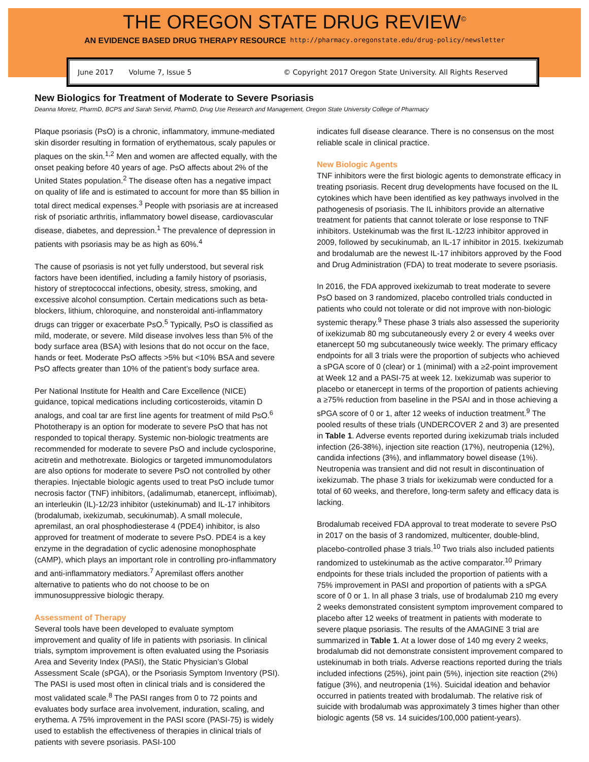THE OREGON STATE DRUG REVIEW<sup>©</sup>
AN EVIDENCE BASED DRUG THERAPY RESOURCE http://pharmacy.oregonstate.edu/drug-policy/newsletter
June 2017 Volume 7, Issue 5 © Copyright 2017 Oregon State University. All Rights Reserved
New Biologics for Treatment of Moderate to Severe Psoriasis
Deanna Moretz, PharmD, BCPS and Sarah Servid, PharmD, Drug Use Research and Management, Oregon State University College of Pharmacy
Plaque psoriasis (PsO) is a chronic, inflammatory, immune-mediated skin disorder resulting in formation of erythematous, scaly papules or plaques on the skin.<sup>1,2</sup> Men and women are affected equally, with the onset peaking before 40 years of age. PsO affects about 2% of the United States population.<sup>2</sup> The disease often has a negative impact on quality of life and is estimated to account for more than $5 billion in total direct medical expenses.<sup>3</sup> People with psoriasis are at increased risk of psoriatic arthritis, inflammatory bowel disease, cardiovascular disease, diabetes, and depression.<sup>1</sup> The prevalence of depression in patients with psoriasis may be as high as 60%.<sup>4</sup>
The cause of psoriasis is not yet fully understood, but several risk factors have been identified, including a family history of psoriasis, history of streptococcal infections, obesity, stress, smoking, and excessive alcohol consumption. Certain medications such as beta-blockers, lithium, chloroquine, and nonsteroidal anti-inflammatory drugs can trigger or exacerbate PsO.<sup>5</sup> Typically, PsO is classified as mild, moderate, or severe. Mild disease involves less than 5% of the body surface area (BSA) with lesions that do not occur on the face, hands or feet. Moderate PsO affects >5% but <10% BSA and severe PsO affects greater than 10% of the patient’s body surface area.
Per National Institute for Health and Care Excellence (NICE) guidance, topical medications including corticosteroids, vitamin D analogs, and coal tar are first line agents for treatment of mild PsO.<sup>6</sup> Phototherapy is an option for moderate to severe PsO that has not responded to topical therapy. Systemic non-biologic treatments are recommended for moderate to severe PsO and include cyclosporine, acitretin and methotrexate. Biologics or targeted immunomodulators are also options for moderate to severe PsO not controlled by other therapies. Injectable biologic agents used to treat PsO include tumor necrosis factor (TNF) inhibitors, (adalimumab, etanercept, infliximab), an interleukin (IL)-12/23 inhibitor (ustekinumab) and IL-17 inhibitors (brodalumab, ixekizumab, secukinumab). A small molecule, apremilast, an oral phosphodiesterase 4 (PDE4) inhibitor, is also approved for treatment of moderate to severe PsO. PDE4 is a key enzyme in the degradation of cyclic adenosine monophosphate (cAMP), which plays an important role in controlling pro-inflammatory and anti-inflammatory mediators.<sup>7</sup> Apremilast offers another alternative to patients who do not choose to be on immunosuppressive biologic therapy.
Assessment of Therapy
Several tools have been developed to evaluate symptom improvement and quality of life in patients with psoriasis. In clinical trials, symptom improvement is often evaluated using the Psoriasis Area and Severity Index (PASI), the Static Physician’s Global Assessment Scale (sPGA), or the Psoriasis Symptom Inventory (PSI). The PASI is used most often in clinical trials and is considered the most validated scale.<sup>8</sup> The PASI ranges from 0 to 72 points and evaluates body surface area involvement, induration, scaling, and erythema. A 75% improvement in the PASI score (PASI-75) is widely used to establish the effectiveness of therapies in clinical trials of patients with severe psoriasis. PASI-100
indicates full disease clearance. There is no consensus on the most reliable scale in clinical practice.
New Biologic Agents
TNF inhibitors were the first biologic agents to demonstrate efficacy in treating psoriasis. Recent drug developments have focused on the IL cytokines which have been identified as key pathways involved in the pathogenesis of psoriasis. The IL inhibitors provide an alternative treatment for patients that cannot tolerate or lose response to TNF inhibitors. Ustekinumab was the first IL-12/23 inhibitor approved in 2009, followed by secukinumab, an IL-17 inhibitor in 2015. Ixekizumab and brodalumab are the newest IL-17 inhibitors approved by the Food and Drug Administration (FDA) to treat moderate to severe psoriasis.
In 2016, the FDA approved ixekizumab to treat moderate to severe PsO based on 3 randomized, placebo controlled trials conducted in patients who could not tolerate or did not improve with non-biologic systemic therapy.<sup>9</sup> These phase 3 trials also assessed the superiority of ixekizumab 80 mg subcutaneously every 2 or every 4 weeks over etanercept 50 mg subcutaneously twice weekly. The primary efficacy endpoints for all 3 trials were the proportion of subjects who achieved a sPGA score of 0 (clear) or 1 (minimal) with a ≥2-point improvement at Week 12 and a PASI-75 at week 12. Ixekizumab was superior to placebo or etanercept in terms of the proportion of patients achieving a ≥75% reduction from baseline in the PSAI and in those achieving a sPGA score of 0 or 1, after 12 weeks of induction treatment.<sup>9</sup> The pooled results of these trials (UNDERCOVER 2 and 3) are presented in Table 1. Adverse events reported during ixekizumab trials included infection (26-38%), injection site reaction (17%), neutropenia (12%), candida infections (3%), and inflammatory bowel disease (1%). Neutropenia was transient and did not result in discontinuation of ixekizumab. The phase 3 trials for ixekizumab were conducted for a total of 60 weeks, and therefore, long-term safety and efficacy data is lacking.
Brodalumab received FDA approval to treat moderate to severe PsO in 2017 on the basis of 3 randomized, multicenter, double-blind, placebo-controlled phase 3 trials.<sup>10</sup> Two trials also included patients randomized to ustekinumab as the active comparator.<sup>10</sup> Primary endpoints for these trials included the proportion of patients with a 75% improvement in PASI and proportion of patients with a sPGA score of 0 or 1. In all phase 3 trials, use of brodalumab 210 mg every 2 weeks demonstrated consistent symptom improvement compared to placebo after 12 weeks of treatment in patients with moderate to severe plaque psoriasis. The results of the AMAGINE 3 trial are summarized in Table 1. At a lower dose of 140 mg every 2 weeks, brodalumab did not demonstrate consistent improvement compared to ustekinumab in both trials. Adverse reactions reported during the trials included infections (25%), joint pain (5%), injection site reaction (2%) fatigue (3%), and neutropenia (1%). Suicidal ideation and behavior occurred in patients treated with brodalumab. The relative risk of suicide with brodalumab was approximately 3 times higher than other biologic agents (58 vs. 14 suicides/100,000 patient-years).